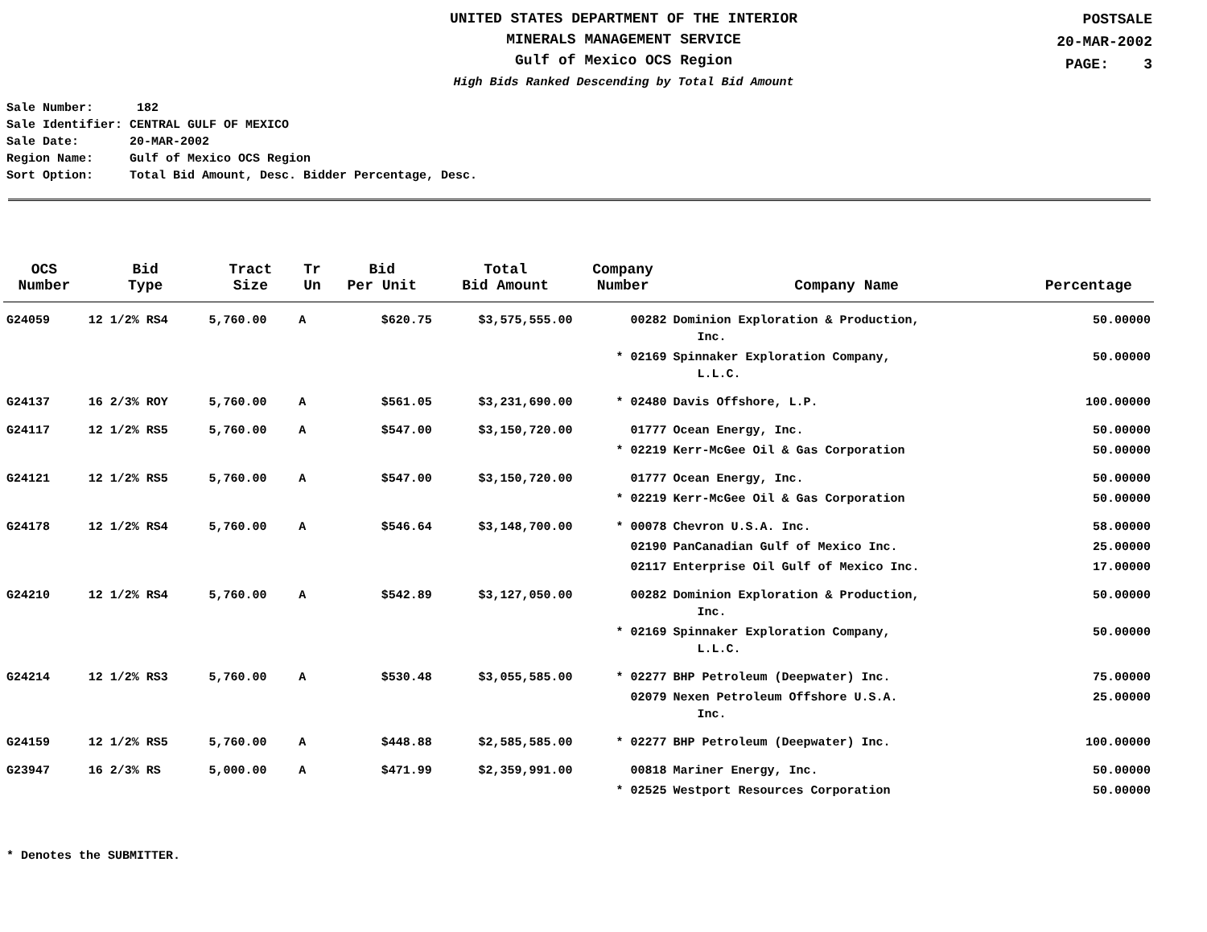UNITED STATES DEPARTMENT OF THE INTERIOR
MINERALS MANAGEMENT SERVICE
Gulf of Mexico OCS Region
High Bids Ranked Descending by Total Bid Amount
POSTSALE
20-MAR-2002
PAGE: 3
Sale Number: 182 Sale Identifier: CENTRAL GULF OF MEXICO Sale Date: 20-MAR-2002 Region Name: Gulf of Mexico OCS Region Sort Option: Total Bid Amount, Desc. Bidder Percentage, Desc.
| OCS Number | Bid Type | Tract Size | Tr Un | Bid Per Unit | Total Bid Amount | Company Number | Company Name | Percentage |
| --- | --- | --- | --- | --- | --- | --- | --- | --- |
| G24059 | 12 1/2% RS4 | 5,760.00 | A | $620.75 | $3,575,555.00 | 00282 | Dominion Exploration & Production, Inc. | 50.00000 |
| | | | | | | * 02169 | Spinnaker Exploration Company, L.L.C. | 50.00000 |
| G24137 | 16 2/3% ROY | 5,760.00 | A | $561.05 | $3,231,690.00 | * 02480 | Davis Offshore, L.P. | 100.00000 |
| G24117 | 12 1/2% RS5 | 5,760.00 | A | $547.00 | $3,150,720.00 | 01777 | Ocean Energy, Inc. | 50.00000 |
| | | | | | | * 02219 | Kerr-McGee Oil & Gas Corporation | 50.00000 |
| G24121 | 12 1/2% RS5 | 5,760.00 | A | $547.00 | $3,150,720.00 | 01777 | Ocean Energy, Inc. | 50.00000 |
| | | | | | | * 02219 | Kerr-McGee Oil & Gas Corporation | 50.00000 |
| G24178 | 12 1/2% RS4 | 5,760.00 | A | $546.64 | $3,148,700.00 | * 00078 | Chevron U.S.A. Inc. | 58.00000 |
| | | | | | | 02190 | PanCanadian Gulf of Mexico Inc. | 25.00000 |
| | | | | | | 02117 | Enterprise Oil Gulf of Mexico Inc. | 17.00000 |
| G24210 | 12 1/2% RS4 | 5,760.00 | A | $542.89 | $3,127,050.00 | 00282 | Dominion Exploration & Production, Inc. | 50.00000 |
| | | | | | | * 02169 | Spinnaker Exploration Company, L.L.C. | 50.00000 |
| G24214 | 12 1/2% RS3 | 5,760.00 | A | $530.48 | $3,055,585.00 | * 02277 | BHP Petroleum (Deepwater) Inc. | 75.00000 |
| | | | | | | 02079 | Nexen Petroleum Offshore U.S.A. Inc. | 25.00000 |
| G24159 | 12 1/2% RS5 | 5,760.00 | A | $448.88 | $2,585,585.00 | * 02277 | BHP Petroleum (Deepwater) Inc. | 100.00000 |
| G23947 | 16 2/3% RS | 5,000.00 | A | $471.99 | $2,359,991.00 | 00818 | Mariner Energy, Inc. | 50.00000 |
| | | | | | | * 02525 | Westport Resources Corporation | 50.00000 |
* Denotes the SUBMITTER.